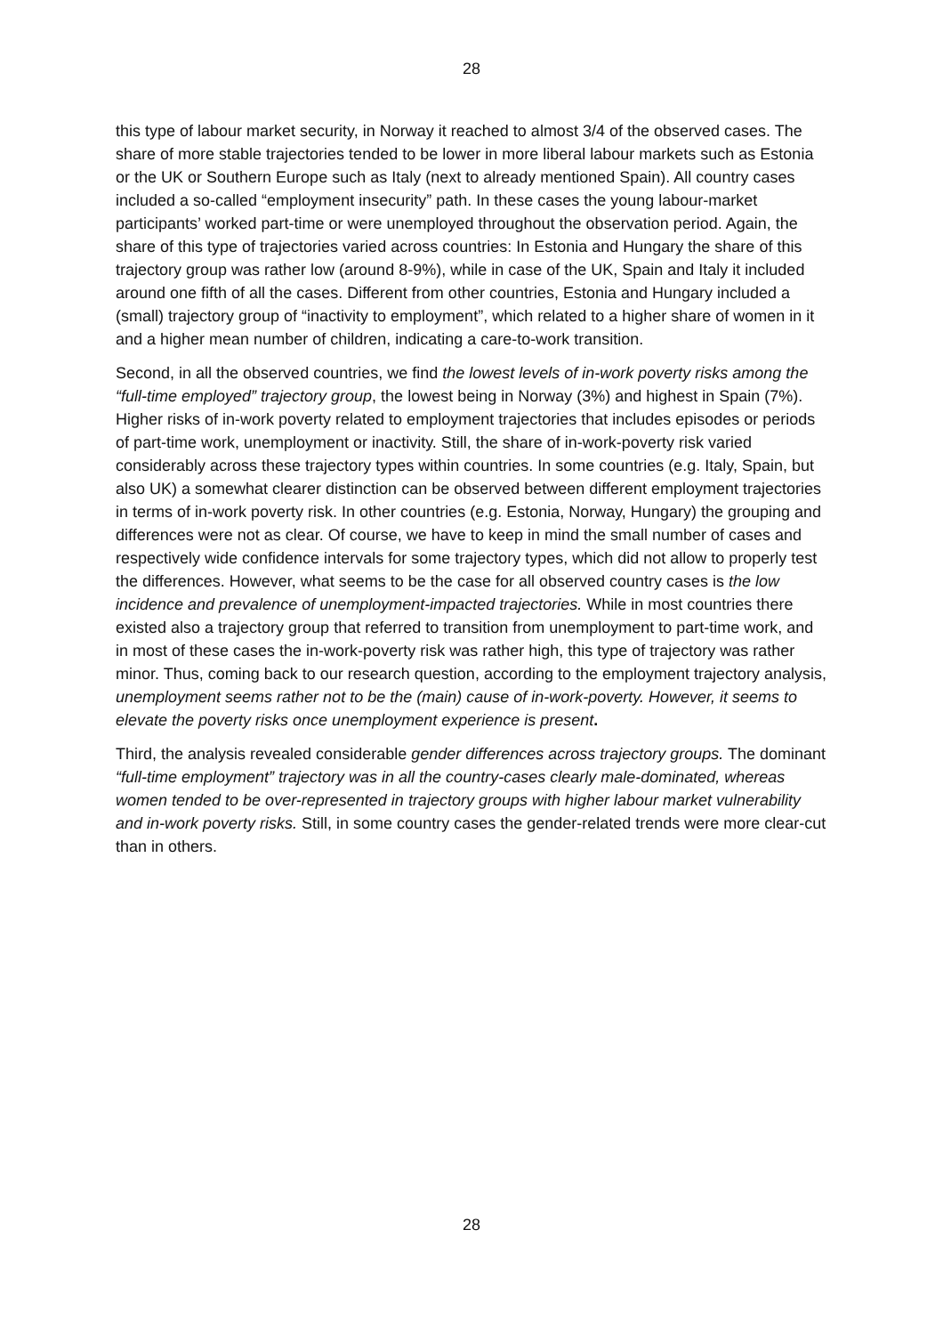28
this type of labour market security, in Norway it reached to almost 3/4 of the observed cases. The share of more stable trajectories tended to be lower in more liberal labour markets such as Estonia or the UK or Southern Europe such as Italy (next to already mentioned Spain). All country cases included a so-called “employment insecurity” path. In these cases the young labour-market participants’ worked part-time or were unemployed throughout the observation period. Again, the share of this type of trajectories varied across countries: In Estonia and Hungary the share of this trajectory group was rather low (around 8-9%), while in case of the UK, Spain and Italy it included around one fifth of all the cases. Different from other countries, Estonia and Hungary included a (small) trajectory group of “inactivity to employment”, which related to a higher share of women in it and a higher mean number of children, indicating a care-to-work transition.
Second, in all the observed countries, we find the lowest levels of in-work poverty risks among the “full-time employed” trajectory group, the lowest being in Norway (3%) and highest in Spain (7%). Higher risks of in-work poverty related to employment trajectories that includes episodes or periods of part-time work, unemployment or inactivity. Still, the share of in-work-poverty risk varied considerably across these trajectory types within countries. In some countries (e.g. Italy, Spain, but also UK) a somewhat clearer distinction can be observed between different employment trajectories in terms of in-work poverty risk. In other countries (e.g. Estonia, Norway, Hungary) the grouping and differences were not as clear. Of course, we have to keep in mind the small number of cases and respectively wide confidence intervals for some trajectory types, which did not allow to properly test the differences. However, what seems to be the case for all observed country cases is the low incidence and prevalence of unemployment-impacted trajectories. While in most countries there existed also a trajectory group that referred to transition from unemployment to part-time work, and in most of these cases the in-work-poverty risk was rather high, this type of trajectory was rather minor. Thus, coming back to our research question, according to the employment trajectory analysis, unemployment seems rather not to be the (main) cause of in-work-poverty. However, it seems to elevate the poverty risks once unemployment experience is present.
Third, the analysis revealed considerable gender differences across trajectory groups. The dominant “full-time employment” trajectory was in all the country-cases clearly male-dominated, whereas women tended to be over-represented in trajectory groups with higher labour market vulnerability and in-work poverty risks. Still, in some country cases the gender-related trends were more clear-cut than in others.
28